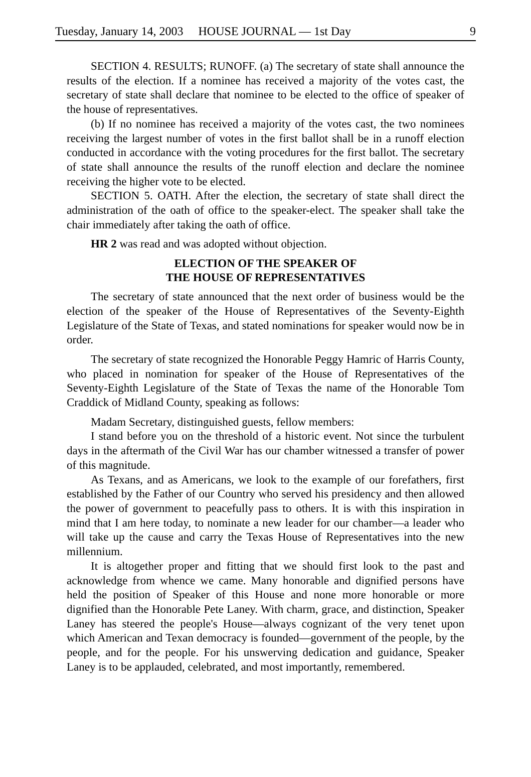Tuesday, January 14, 2003 HOUSE JOURNAL — 1st Day 9
SECTION 4. RESULTS; RUNOFF. (a) The secretary of state shall announce the results of the election. If a nominee has received a majority of the votes cast, the secretary of state shall declare that nominee to be elected to the office of speaker of the house of representatives.
(b) If no nominee has received a majority of the votes cast, the two nominees receiving the largest number of votes in the first ballot shall be in a runoff election conducted in accordance with the voting procedures for the first ballot. The secretary of state shall announce the results of the runoff election and declare the nominee receiving the higher vote to be elected.
SECTION 5. OATH. After the election, the secretary of state shall direct the administration of the oath of office to the speaker-elect. The speaker shall take the chair immediately after taking the oath of office.
HR 2 was read and was adopted without objection.
ELECTION OF THE SPEAKER OF
THE HOUSE OF REPRESENTATIVES
The secretary of state announced that the next order of business would be the election of the speaker of the House of Representatives of the Seventy-Eighth Legislature of the State of Texas, and stated nominations for speaker would now be in order.
The secretary of state recognized the Honorable Peggy Hamric of Harris County, who placed in nomination for speaker of the House of Representatives of the Seventy-Eighth Legislature of the State of Texas the name of the Honorable Tom Craddick of Midland County, speaking as follows:
Madam Secretary, distinguished guests, fellow members:
I stand before you on the threshold of a historic event. Not since the turbulent days in the aftermath of the Civil War has our chamber witnessed a transfer of power of this magnitude.
As Texans, and as Americans, we look to the example of our forefathers, first established by the Father of our Country who served his presidency and then allowed the power of government to peacefully pass to others. It is with this inspiration in mind that I am here today, to nominate a new leader for our chamber—a leader who will take up the cause and carry the Texas House of Representatives into the new millennium.
It is altogether proper and fitting that we should first look to the past and acknowledge from whence we came. Many honorable and dignified persons have held the position of Speaker of this House and none more honorable or more dignified than the Honorable Pete Laney. With charm, grace, and distinction, Speaker Laney has steered the people's House—always cognizant of the very tenet upon which American and Texan democracy is founded—government of the people, by the people, and for the people. For his unswerving dedication and guidance, Speaker Laney is to be applauded, celebrated, and most importantly, remembered.